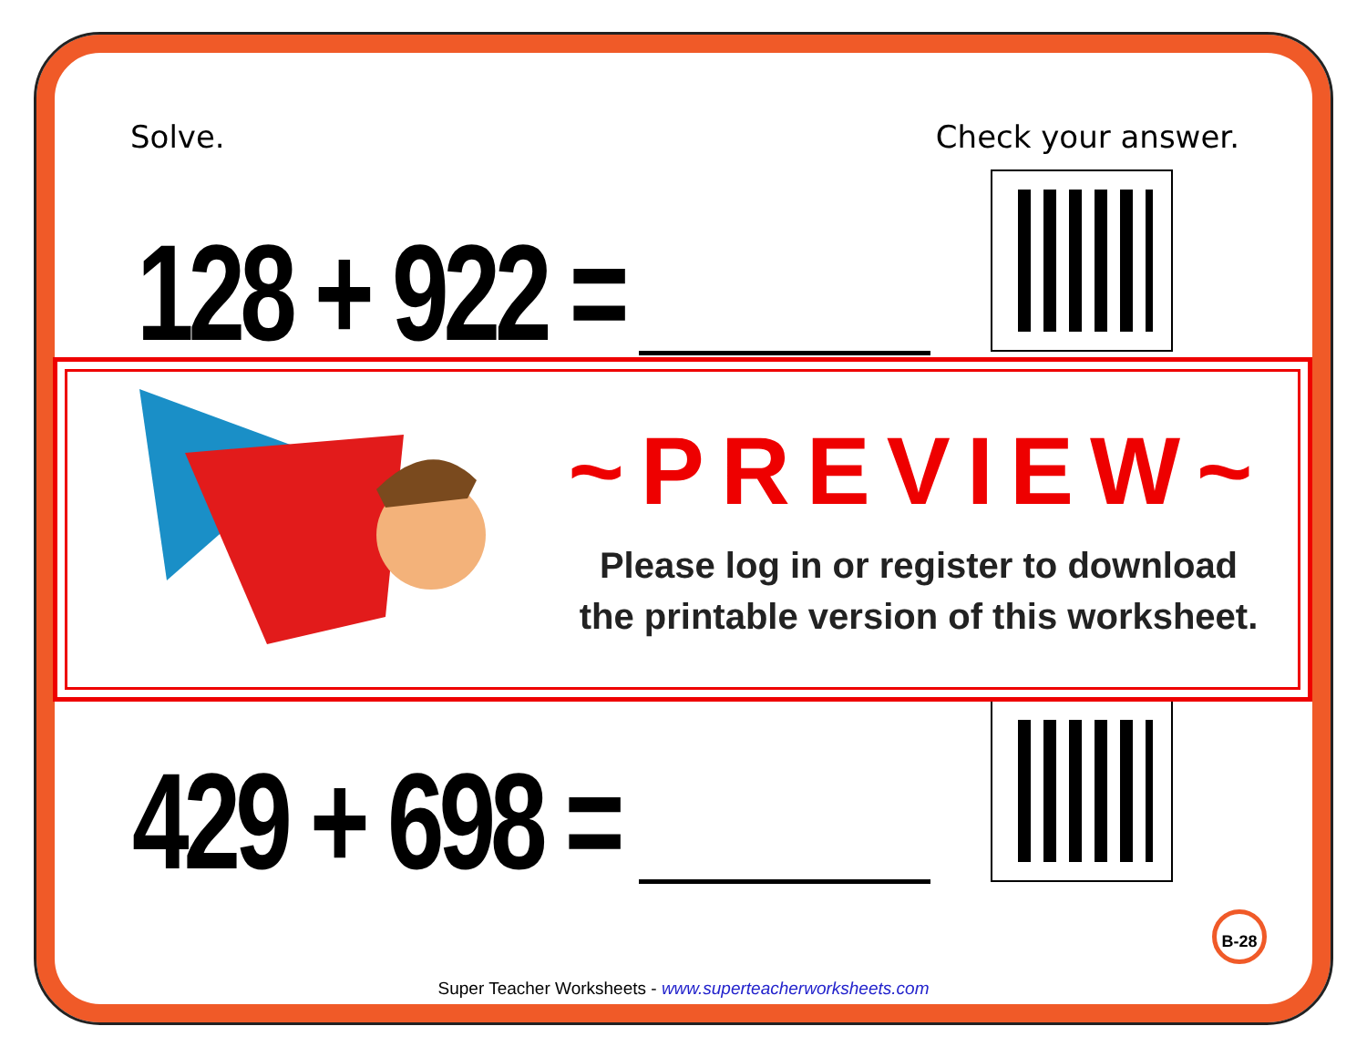Solve. Check your answer.
128 + 922 =
429 + 698 =
~PREVIEW~
Please log in or register to download
the printable version of this worksheet.
B-28
Super Teacher Worksheets - www.superteacherworksheets.com